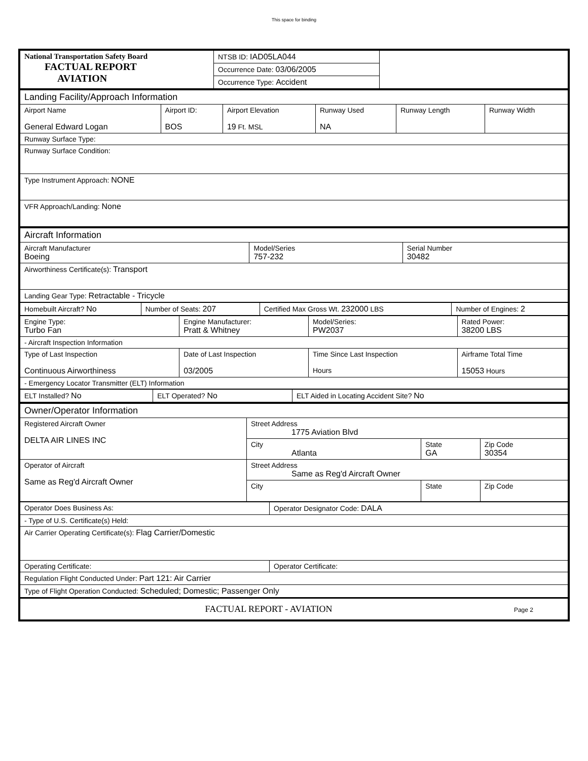This space for binding
| National Transportation Safety Board FACTUAL REPORT AVIATION | NTSB ID: IAD05LA044 | |
| | Occurrence Date: 03/06/2005 | |
| | Occurrence Type: Accident | |
| Landing Facility/Approach Information | | | | | |
| Airport Name General Edward Logan | Airport ID: BOS | Airport Elevation 19 Ft. MSL | Runway Used NA | Runway Length | Runway Width |
| Runway Surface Type: | | | | | |
| Runway Surface Condition: | | | | | |
| Type Instrument Approach: NONE | | | | | |
| VFR Approach/Landing: None | | | | | |
| Aircraft Information | | |
| Aircraft Manufacturer Boeing | Model/Series 757-232 | Serial Number 30482 |
| Airworthiness Certificate(s): Transport | | |
| Landing Gear Type: Retractable - Tricycle | | |
| Homebuilt Aircraft? No | Number of Seats: 207 | Certified Max Gross Wt. 232000 LBS | Number of Engines: 2 |
| Engine Type: Turbo Fan | Engine Manufacturer: Pratt & Whitney | Model/Series: PW2037 | Rated Power: 38200 LBS |
| - Aircraft Inspection Information | | | |
| Type of Last Inspection Continuous Airworthiness | Date of Last Inspection 03/2005 | Time Since Last Inspection Hours | Airframe Total Time 15053 Hours |
| - Emergency Locator Transmitter (ELT) Information | | | |
| ELT Installed? No | ELT Operated? No | ELT Aided in Locating Accident Site? No |
| Owner/Operator Information | | | |
| Registered Aircraft Owner DELTA AIR LINES INC | Street Address 1775 Aviation Blvd | | |
| | City Atlanta | State GA | Zip Code 30354 |
| Operator of Aircraft Same as Reg'd Aircraft Owner | Street Address Same as Reg'd Aircraft Owner | | |
| | City | State | Zip Code |
| Operator Does Business As: | Operator Designator Code: DALA |
| - Type of U.S. Certificate(s) Held: | |
| Air Carrier Operating Certificate(s): Flag Carrier/Domestic | |
| Operating Certificate: | Operator Certificate: |
| Regulation Flight Conducted Under: Part 121: Air Carrier | |
| Type of Flight Operation Conducted: Scheduled; Domestic; Passenger Only | |
| FACTUAL REPORT - AVIATION Page 2 | |